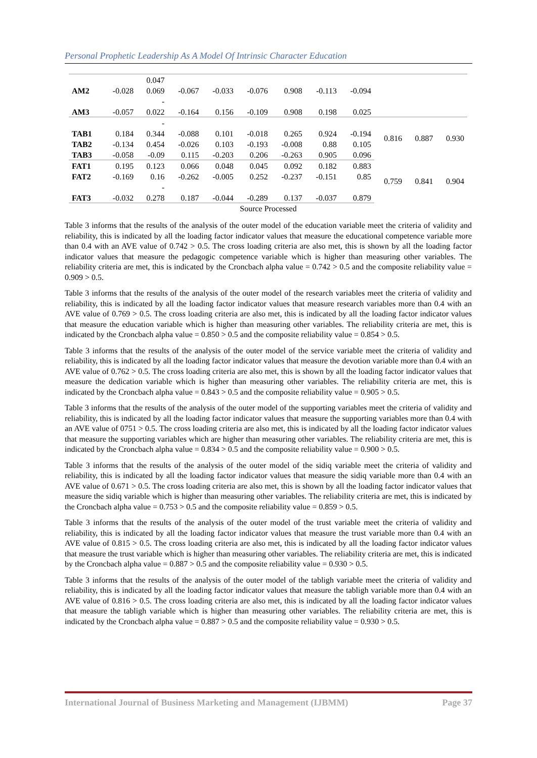Personal Prophetic Leadership As A Model Of Intrinsic Character Education
| | | 0.047 | | | | | | | | | |
| AM2 | -0.028 | 0.069 | -0.067 | -0.033 | -0.076 | 0.908 | -0.113 | -0.094 | | | |
| | | - | | | | | | | | | |
| AM3 | -0.057 | 0.022 | -0.164 | 0.156 | -0.109 | 0.908 | 0.198 | 0.025 | | | |
| | | - | | | | | | | 0.816 | 0.887 | 0.930 |
| TAB1 | 0.184 | 0.344 | -0.088 | 0.101 | -0.018 | 0.265 | 0.924 | -0.194 | | | |
| TAB2 | -0.134 | 0.454 | -0.026 | 0.103 | -0.193 | -0.008 | 0.88 | 0.105 | | | |
| TAB3 | -0.058 | -0.09 | 0.115 | -0.203 | 0.206 | -0.263 | 0.905 | 0.096 | | | |
| FAT1 | 0.195 | 0.123 | 0.066 | 0.048 | 0.045 | 0.092 | 0.182 | 0.883 | 0.759 | 0.841 | 0.904 |
| FAT2 | -0.169 | 0.16 | -0.262 | -0.005 | 0.252 | -0.237 | -0.151 | 0.85 | | | |
| | | - | | | | | | | | | |
| FAT3 | -0.032 | 0.278 | 0.187 | -0.044 | -0.289 | 0.137 | -0.037 | 0.879 | | | |
Source Processed
Table 3 informs that the results of the analysis of the outer model of the education variable meet the criteria of validity and reliability, this is indicated by all the loading factor indicator values that measure the educational competence variable more than 0.4 with an AVE value of 0.742 > 0.5. The cross loading criteria are also met, this is shown by all the loading factor indicator values that measure the pedagogic competence variable which is higher than measuring other variables. The reliability criteria are met, this is indicated by the Croncbach alpha value = 0.742 > 0.5 and the composite reliability value = 0.909 > 0.5.
Table 3 informs that the results of the analysis of the outer model of the research variables meet the criteria of validity and reliability, this is indicated by all the loading factor indicator values that measure research variables more than 0.4 with an AVE value of 0.769 > 0.5. The cross loading criteria are also met, this is indicated by all the loading factor indicator values that measure the education variable which is higher than measuring other variables. The reliability criteria are met, this is indicated by the Croncbach alpha value = 0.850 > 0.5 and the composite reliability value = 0.854 > 0.5.
Table 3 informs that the results of the analysis of the outer model of the service variable meet the criteria of validity and reliability, this is indicated by all the loading factor indicator values that measure the devotion variable more than 0.4 with an AVE value of 0.762 > 0.5. The cross loading criteria are also met, this is shown by all the loading factor indicator values that measure the dedication variable which is higher than measuring other variables. The reliability criteria are met, this is indicated by the Croncbach alpha value = 0.843 > 0.5 and the composite reliability value = 0.905 > 0.5.
Table 3 informs that the results of the analysis of the outer model of the supporting variables meet the criteria of validity and reliability, this is indicated by all the loading factor indicator values that measure the supporting variables more than 0.4 with an AVE value of 0751 > 0.5. The cross loading criteria are also met, this is indicated by all the loading factor indicator values that measure the supporting variables which are higher than measuring other variables. The reliability criteria are met, this is indicated by the Croncbach alpha value = 0.834 > 0.5 and the composite reliability value = 0.900 > 0.5.
Table 3 informs that the results of the analysis of the outer model of the sidiq variable meet the criteria of validity and reliability, this is indicated by all the loading factor indicator values that measure the sidiq variable more than 0.4 with an AVE value of 0.671 > 0.5. The cross loading criteria are also met, this is shown by all the loading factor indicator values that measure the sidiq variable which is higher than measuring other variables. The reliability criteria are met, this is indicated by the Croncbach alpha value = 0.753 > 0.5 and the composite reliability value = 0.859 > 0.5.
Table 3 informs that the results of the analysis of the outer model of the trust variable meet the criteria of validity and reliability, this is indicated by all the loading factor indicator values that measure the trust variable more than 0.4 with an AVE value of 0.815 > 0.5. The cross loading criteria are also met, this is indicated by all the loading factor indicator values that measure the trust variable which is higher than measuring other variables. The reliability criteria are met, this is indicated by the Croncbach alpha value = 0.887 > 0.5 and the composite reliability value = 0.930 > 0.5.
Table 3 informs that the results of the analysis of the outer model of the tabligh variable meet the criteria of validity and reliability, this is indicated by all the loading factor indicator values that measure the tabligh variable more than 0.4 with an AVE value of 0.816 > 0.5. The cross loading criteria are also met, this is indicated by all the loading factor indicator values that measure the tabligh variable which is higher than measuring other variables. The reliability criteria are met, this is indicated by the Croncbach alpha value = 0.887 > 0.5 and the composite reliability value = 0.930 > 0.5.
International Journal of Business Marketing and Management (IJBMM) Page 37